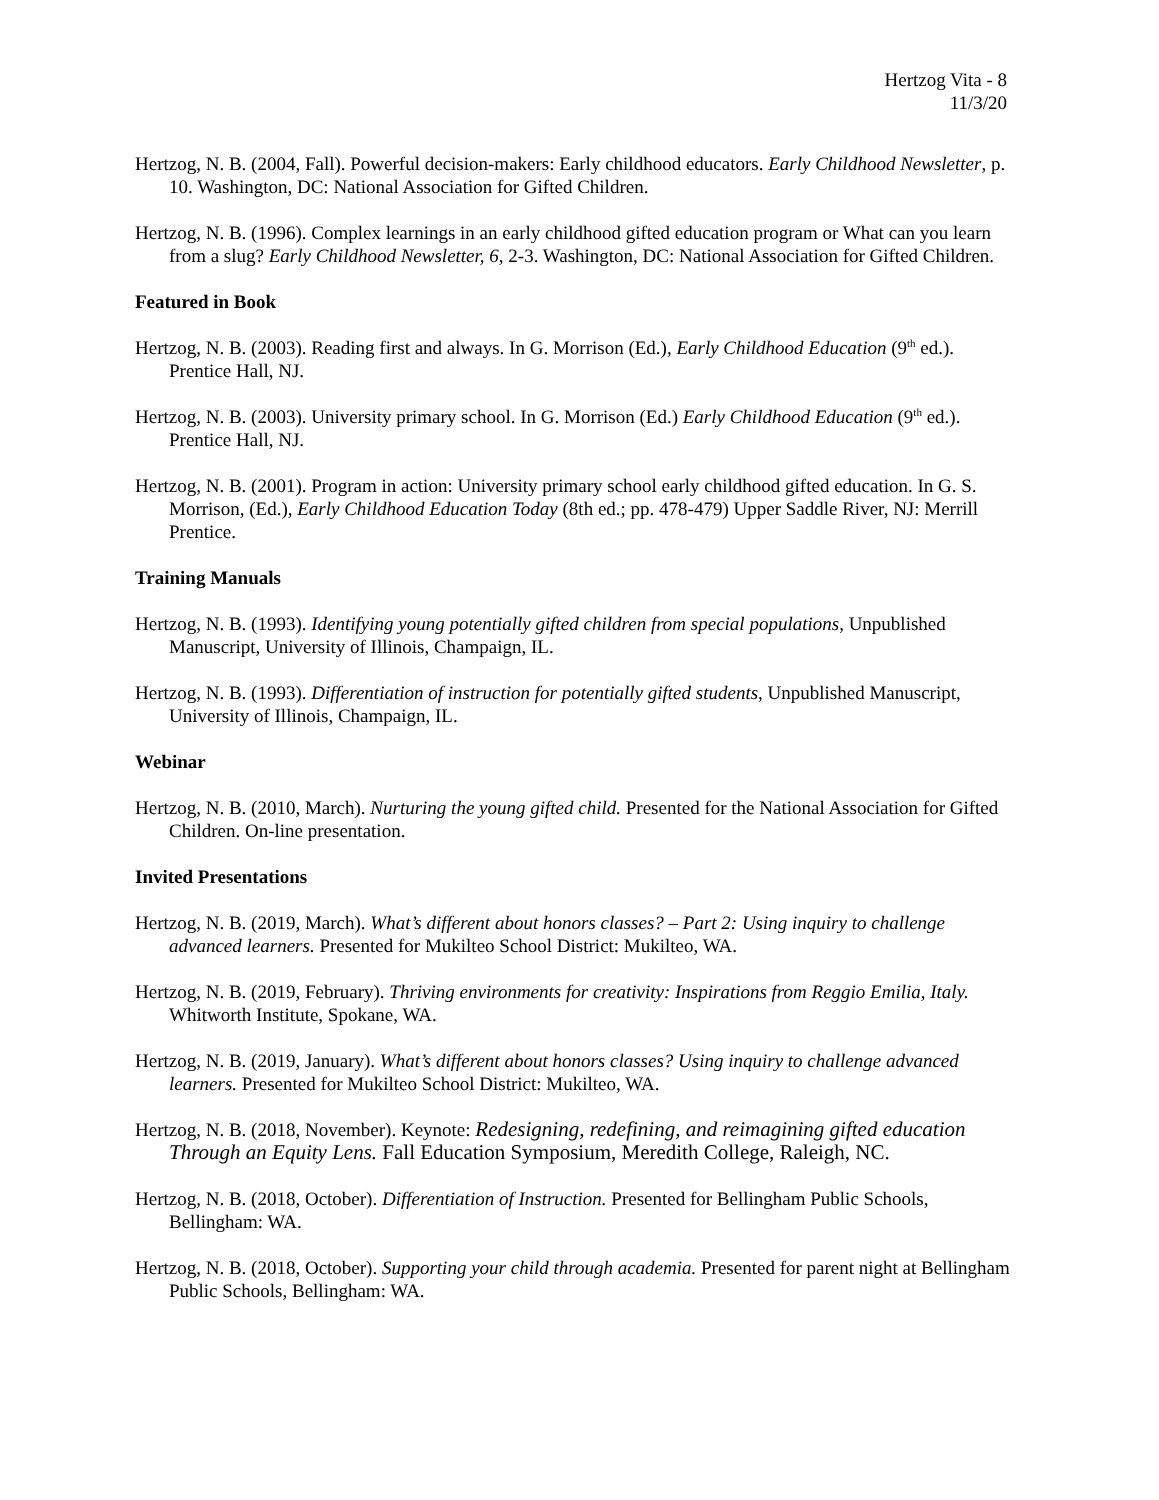Hertzog Vita - 8
11/3/20
Hertzog, N. B. (2004, Fall). Powerful decision-makers: Early childhood educators. Early Childhood Newsletter, p. 10. Washington, DC: National Association for Gifted Children.
Hertzog, N. B. (1996). Complex learnings in an early childhood gifted education program or What can you learn from a slug? Early Childhood Newsletter, 6, 2-3. Washington, DC: National Association for Gifted Children.
Featured in Book
Hertzog, N. B. (2003). Reading first and always. In G. Morrison (Ed.), Early Childhood Education (9<sup>th</sup> ed.). Prentice Hall, NJ.
Hertzog, N. B. (2003). University primary school. In G. Morrison (Ed.) Early Childhood Education (9<sup>th</sup> ed.). Prentice Hall, NJ.
Hertzog, N. B. (2001). Program in action: University primary school early childhood gifted education. In G. S. Morrison, (Ed.), Early Childhood Education Today (8th ed.; pp. 478-479) Upper Saddle River, NJ: Merrill Prentice.
Training Manuals
Hertzog, N. B. (1993). Identifying young potentially gifted children from special populations, Unpublished Manuscript, University of Illinois, Champaign, IL.
Hertzog, N. B. (1993). Differentiation of instruction for potentially gifted students, Unpublished Manuscript, University of Illinois, Champaign, IL.
Webinar
Hertzog, N. B. (2010, March). Nurturing the young gifted child. Presented for the National Association for Gifted Children. On-line presentation.
Invited Presentations
Hertzog, N. B. (2019, March). What’s different about honors classes? – Part 2: Using inquiry to challenge advanced learners. Presented for Mukilteo School District: Mukilteo, WA.
Hertzog, N. B. (2019, February). Thriving environments for creativity: Inspirations from Reggio Emilia, Italy. Whitworth Institute, Spokane, WA.
Hertzog, N. B. (2019, January). What’s different about honors classes? Using inquiry to challenge advanced learners. Presented for Mukilteo School District: Mukilteo, WA.
Hertzog, N. B. (2018, November). Keynote: Redesigning, redefining, and reimagining gifted education Through an Equity Lens. Fall Education Symposium, Meredith College, Raleigh, NC.
Hertzog, N. B. (2018, October). Differentiation of Instruction. Presented for Bellingham Public Schools, Bellingham: WA.
Hertzog, N. B. (2018, October). Supporting your child through academia. Presented for parent night at Bellingham Public Schools, Bellingham: WA.